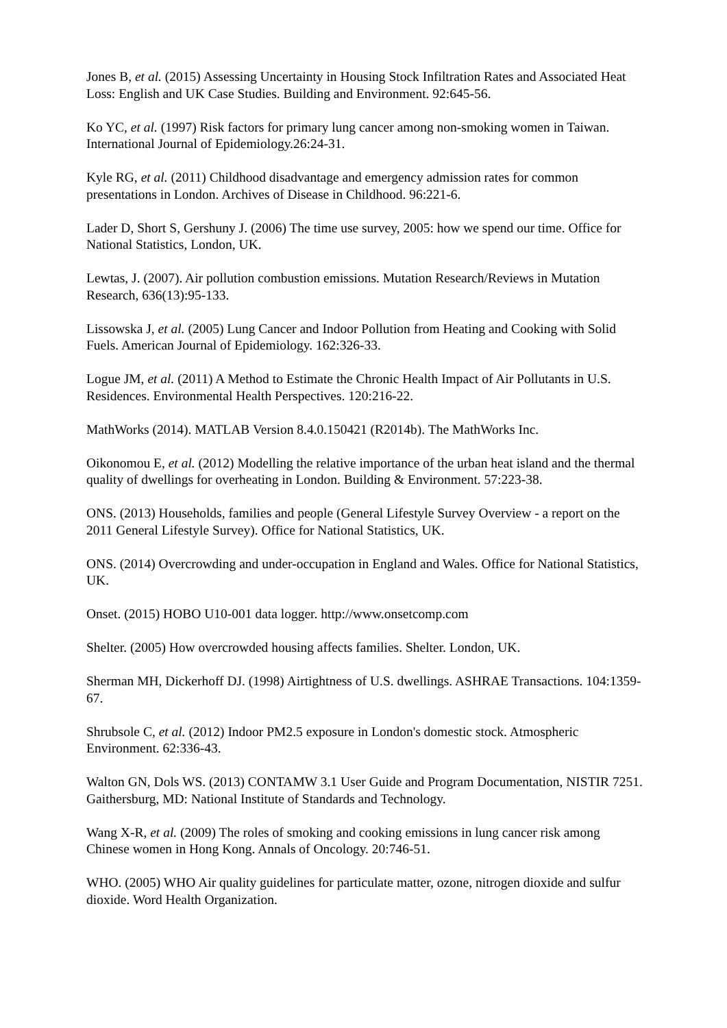Jones B, et al. (2015) Assessing Uncertainty in Housing Stock Infiltration Rates and Associated Heat Loss: English and UK Case Studies. Building and Environment. 92:645-56.
Ko YC, et al. (1997) Risk factors for primary lung cancer among non-smoking women in Taiwan. International Journal of Epidemiology.26:24-31.
Kyle RG, et al. (2011) Childhood disadvantage and emergency admission rates for common presentations in London. Archives of Disease in Childhood. 96:221-6.
Lader D, Short S, Gershuny J. (2006) The time use survey, 2005: how we spend our time. Office for National Statistics, London, UK.
Lewtas, J. (2007). Air pollution combustion emissions. Mutation Research/Reviews in Mutation Research, 636(13):95-133.
Lissowska J, et al. (2005) Lung Cancer and Indoor Pollution from Heating and Cooking with Solid Fuels. American Journal of Epidemiology. 162:326-33.
Logue JM, et al. (2011) A Method to Estimate the Chronic Health Impact of Air Pollutants in U.S. Residences. Environmental Health Perspectives. 120:216-22.
MathWorks (2014). MATLAB Version 8.4.0.150421 (R2014b). The MathWorks Inc.
Oikonomou E, et al. (2012) Modelling the relative importance of the urban heat island and the thermal quality of dwellings for overheating in London. Building & Environment. 57:223-38.
ONS. (2013) Households, families and people (General Lifestyle Survey Overview - a report on the 2011 General Lifestyle Survey). Office for National Statistics, UK.
ONS. (2014) Overcrowding and under-occupation in England and Wales. Office for National Statistics, UK.
Onset. (2015) HOBO U10-001 data logger. http://www.onsetcomp.com
Shelter. (2005) How overcrowded housing affects families. Shelter. London, UK.
Sherman MH, Dickerhoff DJ. (1998) Airtightness of U.S. dwellings. ASHRAE Transactions. 104:1359-67.
Shrubsole C, et al. (2012) Indoor PM2.5 exposure in London's domestic stock. Atmospheric Environment. 62:336-43.
Walton GN, Dols WS. (2013) CONTAMW 3.1 User Guide and Program Documentation, NISTIR 7251. Gaithersburg, MD: National Institute of Standards and Technology.
Wang X-R, et al. (2009) The roles of smoking and cooking emissions in lung cancer risk among Chinese women in Hong Kong. Annals of Oncology. 20:746-51.
WHO. (2005) WHO Air quality guidelines for particulate matter, ozone, nitrogen dioxide and sulfur dioxide. Word Health Organization.